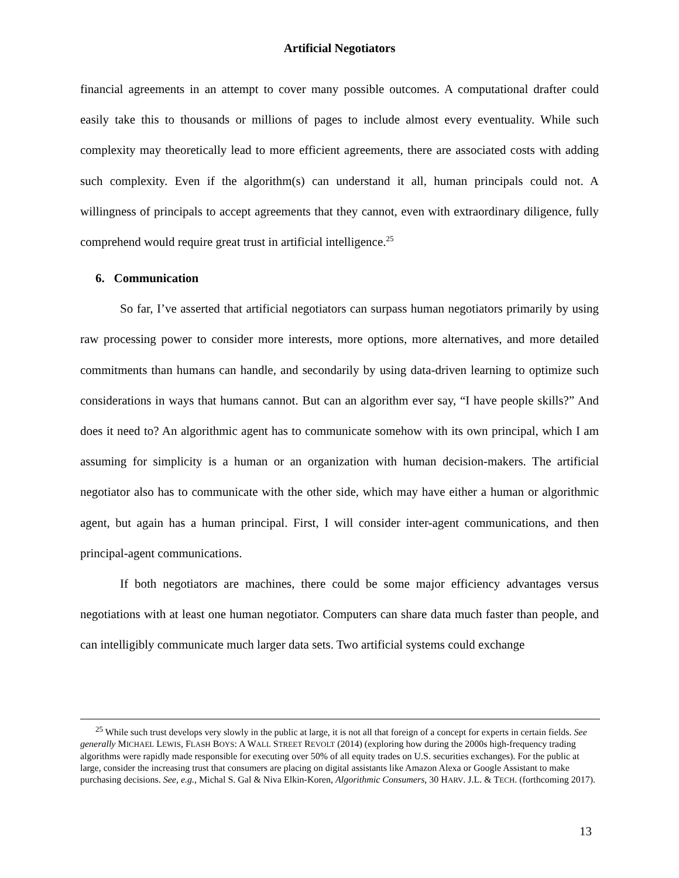Artificial Negotiators
financial agreements in an attempt to cover many possible outcomes. A computational drafter could easily take this to thousands or millions of pages to include almost every eventuality. While such complexity may theoretically lead to more efficient agreements, there are associated costs with adding such complexity. Even if the algorithm(s) can understand it all, human principals could not. A willingness of principals to accept agreements that they cannot, even with extraordinary diligence, fully comprehend would require great trust in artificial intelligence.<sup>25</sup>
6. Communication
So far, I’ve asserted that artificial negotiators can surpass human negotiators primarily by using raw processing power to consider more interests, more options, more alternatives, and more detailed commitments than humans can handle, and secondarily by using data-driven learning to optimize such considerations in ways that humans cannot. But can an algorithm ever say, “I have people skills?” And does it need to? An algorithmic agent has to communicate somehow with its own principal, which I am assuming for simplicity is a human or an organization with human decision-makers. The artificial negotiator also has to communicate with the other side, which may have either a human or algorithmic agent, but again has a human principal. First, I will consider inter-agent communications, and then principal-agent communications.
If both negotiators are machines, there could be some major efficiency advantages versus negotiations with at least one human negotiator. Computers can share data much faster than people, and can intelligibly communicate much larger data sets. Two artificial systems could exchange
<sup>25</sup> While such trust develops very slowly in the public at large, it is not all that foreign of a concept for experts in certain fields. See generally MICHAEL LEWIS, FLASH BOYS: A WALL STREET REVOLT (2014) (exploring how during the 2000s high-frequency trading algorithms were rapidly made responsible for executing over 50% of all equity trades on U.S. securities exchanges). For the public at large, consider the increasing trust that consumers are placing on digital assistants like Amazon Alexa or Google Assistant to make purchasing decisions. See, e.g., Michal S. Gal & Niva Elkin-Koren, Algorithmic Consumers, 30 HARV. J.L. & TECH. (forthcoming 2017).
13